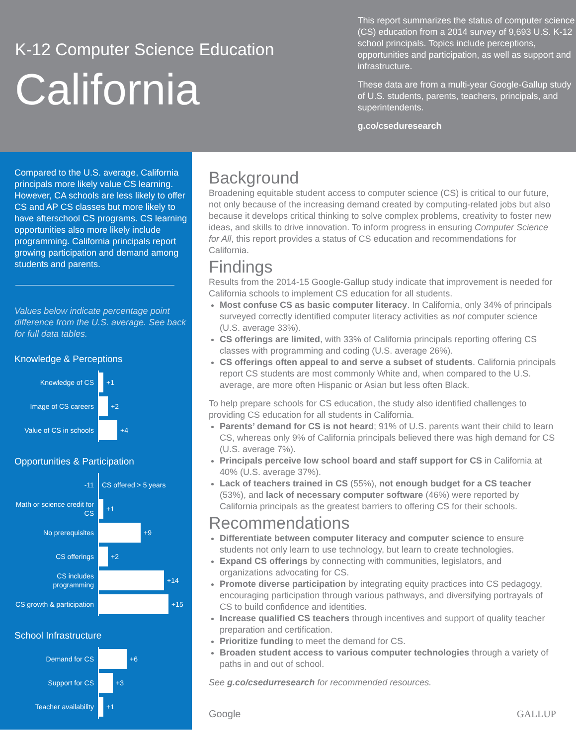K-12 Computer Science Education
California
This report summarizes the status of computer science (CS) education from a 2014 survey of 9,693 U.S. K-12 school principals. Topics include perceptions, opportunities and participation, as well as support and infrastructure.
These data are from a multi-year Google-Gallup study of U.S. students, parents, teachers, principals, and superintendents.
g.co/cseduresearch
Compared to the U.S. average, California principals more likely value CS learning. However, CA schools are less likely to offer CS and AP CS classes but more likely to have afterschool CS programs. CS learning opportunities also more likely include programming. California principals report growing participation and demand among students and parents.
Values below indicate percentage point difference from the U.S. average. See back for full data tables.
Knowledge & Perceptions
Knowledge of CS
+1
Image of CS careers
+2
Value of CS in schools
+4
Opportunities & Participation
-11
CS offered > 5 years
Math or science credit for CS
+1
No prerequisites
+9
CS offerings
+2
CS includes programming
+14
CS growth & participation
+15
School Infrastructure
Demand for CS
+6
Support for CS
+3
Teacher availability
+1
Background
Broadening equitable student access to computer science (CS) is critical to our future, not only because of the increasing demand created by computing-related jobs but also because it develops critical thinking to solve complex problems, creativity to foster new ideas, and skills to drive innovation. To inform progress in ensuring Computer Science for All, this report provides a status of CS education and recommendations for California.
Findings
Results from the 2014-15 Google-Gallup study indicate that improvement is needed for California schools to implement CS education for all students.
Most confuse CS as basic computer literacy. In California, only 34% of principals surveyed correctly identified computer literacy activities as not computer science (U.S. average 33%).
CS offerings are limited, with 33% of California principals reporting offering CS classes with programming and coding (U.S. average 26%).
CS offerings often appeal to and serve a subset of students. California principals report CS students are most commonly White and, when compared to the U.S. average, are more often Hispanic or Asian but less often Black.
To help prepare schools for CS education, the study also identified challenges to providing CS education for all students in California.
Parents’ demand for CS is not heard; 91% of U.S. parents want their child to learn CS, whereas only 9% of California principals believed there was high demand for CS (U.S. average 7%).
Principals perceive low school board and staff support for CS in California at 40% (U.S. average 37%).
Lack of teachers trained in CS (55%), not enough budget for a CS teacher (53%), and lack of necessary computer software (46%) were reported by California principals as the greatest barriers to offering CS for their schools.
Recommendations
Differentiate between computer literacy and computer science to ensure students not only learn to use technology, but learn to create technologies.
Expand CS offerings by connecting with communities, legislators, and organizations advocating for CS.
Promote diverse participation by integrating equity practices into CS pedagogy, encouraging participation through various pathways, and diversifying portrayals of CS to build confidence and identities.
Increase qualified CS teachers through incentives and support of quality teacher preparation and certification.
Prioritize funding to meet the demand for CS.
Broaden student access to various computer technologies through a variety of paths in and out of school.
See g.co/csedurresearch for recommended resources.
Google GALLUP